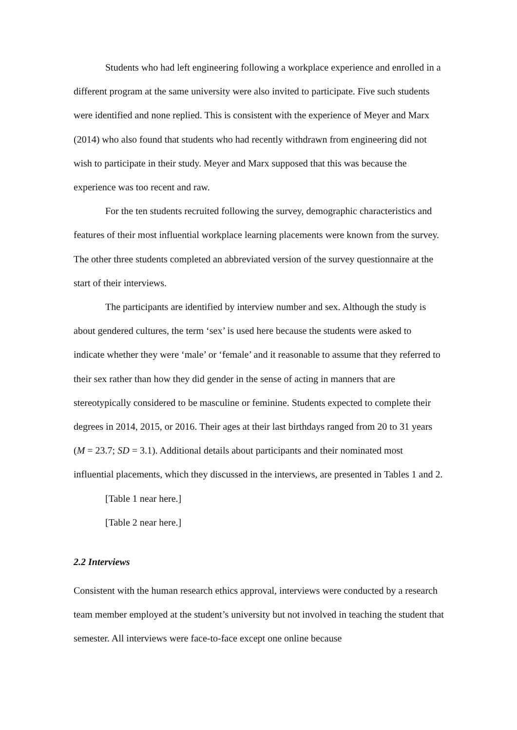Students who had left engineering following a workplace experience and enrolled in a different program at the same university were also invited to participate. Five such students were identified and none replied. This is consistent with the experience of Meyer and Marx (2014) who also found that students who had recently withdrawn from engineering did not wish to participate in their study. Meyer and Marx supposed that this was because the experience was too recent and raw.
For the ten students recruited following the survey, demographic characteristics and features of their most influential workplace learning placements were known from the survey. The other three students completed an abbreviated version of the survey questionnaire at the start of their interviews.
The participants are identified by interview number and sex. Although the study is about gendered cultures, the term ‘sex’ is used here because the students were asked to indicate whether they were ‘male’ or ‘female’ and it reasonable to assume that they referred to their sex rather than how they did gender in the sense of acting in manners that are stereotypically considered to be masculine or feminine. Students expected to complete their degrees in 2014, 2015, or 2016. Their ages at their last birthdays ranged from 20 to 31 years (M = 23.7; SD = 3.1). Additional details about participants and their nominated most influential placements, which they discussed in the interviews, are presented in Tables 1 and 2.
[Table 1 near here.]
[Table 2 near here.]
2.2 Interviews
Consistent with the human research ethics approval, interviews were conducted by a research team member employed at the student’s university but not involved in teaching the student that semester. All interviews were face-to-face except one online because